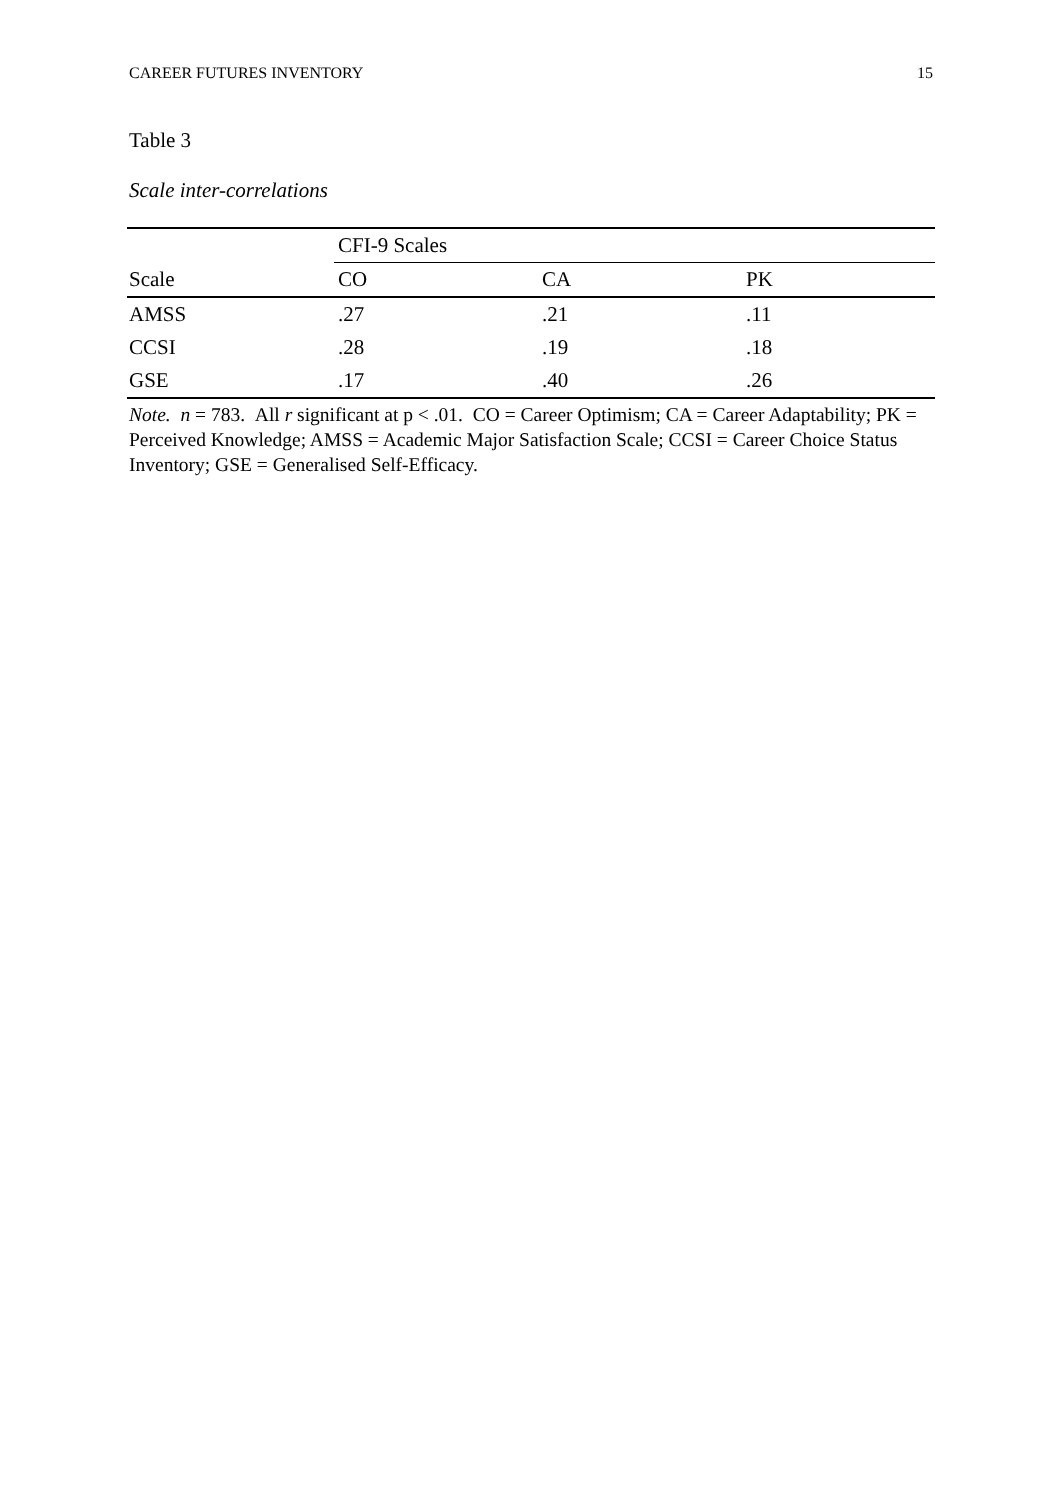CAREER FUTURES INVENTORY 15
Table 3
Scale inter-correlations
| | CFI-9 Scales | | |
| --- | --- | --- | --- |
| Scale | CO | CA | PK |
| AMSS | .27 | .21 | .11 |
| CCSI | .28 | .19 | .18 |
| GSE | .17 | .40 | .26 |
Note. n = 783. All r significant at p < .01. CO = Career Optimism; CA = Career Adaptability; PK = Perceived Knowledge; AMSS = Academic Major Satisfaction Scale; CCSI = Career Choice Status Inventory; GSE = Generalised Self-Efficacy.